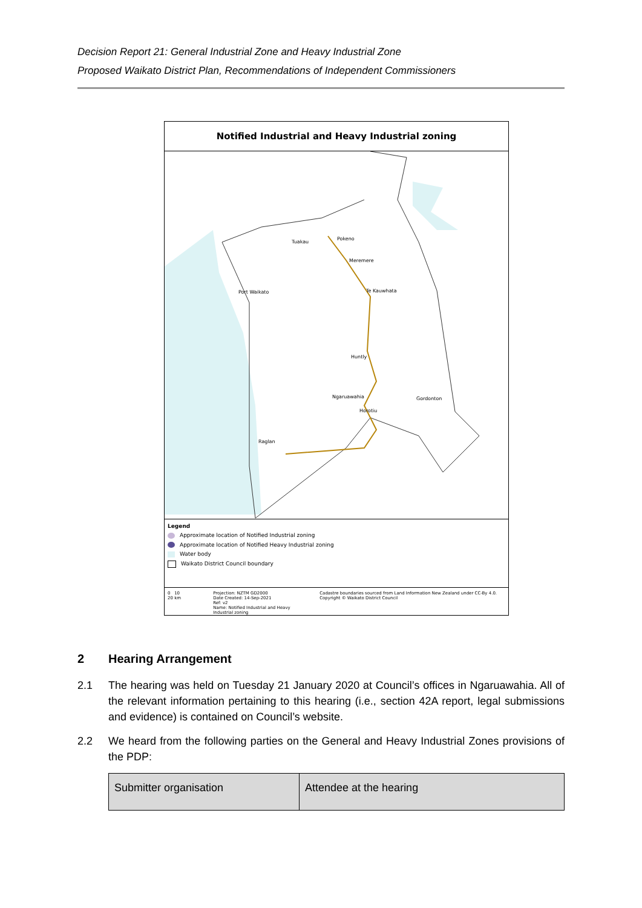Decision Report 21: General Industrial Zone and Heavy Industrial Zone
Proposed Waikato District Plan, Recommendations of Independent Commissioners
Notified Industrial and Heavy Industrial zoning
Tuakau
Pokeno
Meremere
Port Waikato Te Kauwhata
Huntly
Ngaruawahia Gordonton
Horotiu
Raglan
Legend
Approximate location of Notified Industrial zoning
Approximate location of Notified Heavy Industrial zoning
Water body
Waikato District Council boundary
0 10 20 km Projection: NZTM GD2000
Date Created: 14-Sep-2021
Ref: v2
Name: Notified Industrial and Heavy Industrial zoning
Cadastre boundaries sourced from Land Information New Zealand under CC-By 4.0. Copyright © Waikato District Council
2 Hearing Arrangement
2.1 The hearing was held on Tuesday 21 January 2020 at Council’s offices in Ngaruawahia. All of the relevant information pertaining to this hearing (i.e., section 42A report, legal submissions and evidence) is contained on Council’s website.
2.2 We heard from the following parties on the General and Heavy Industrial Zones provisions of the PDP:
| Submitter organisation | Attendee at the hearing |
| --- | --- |